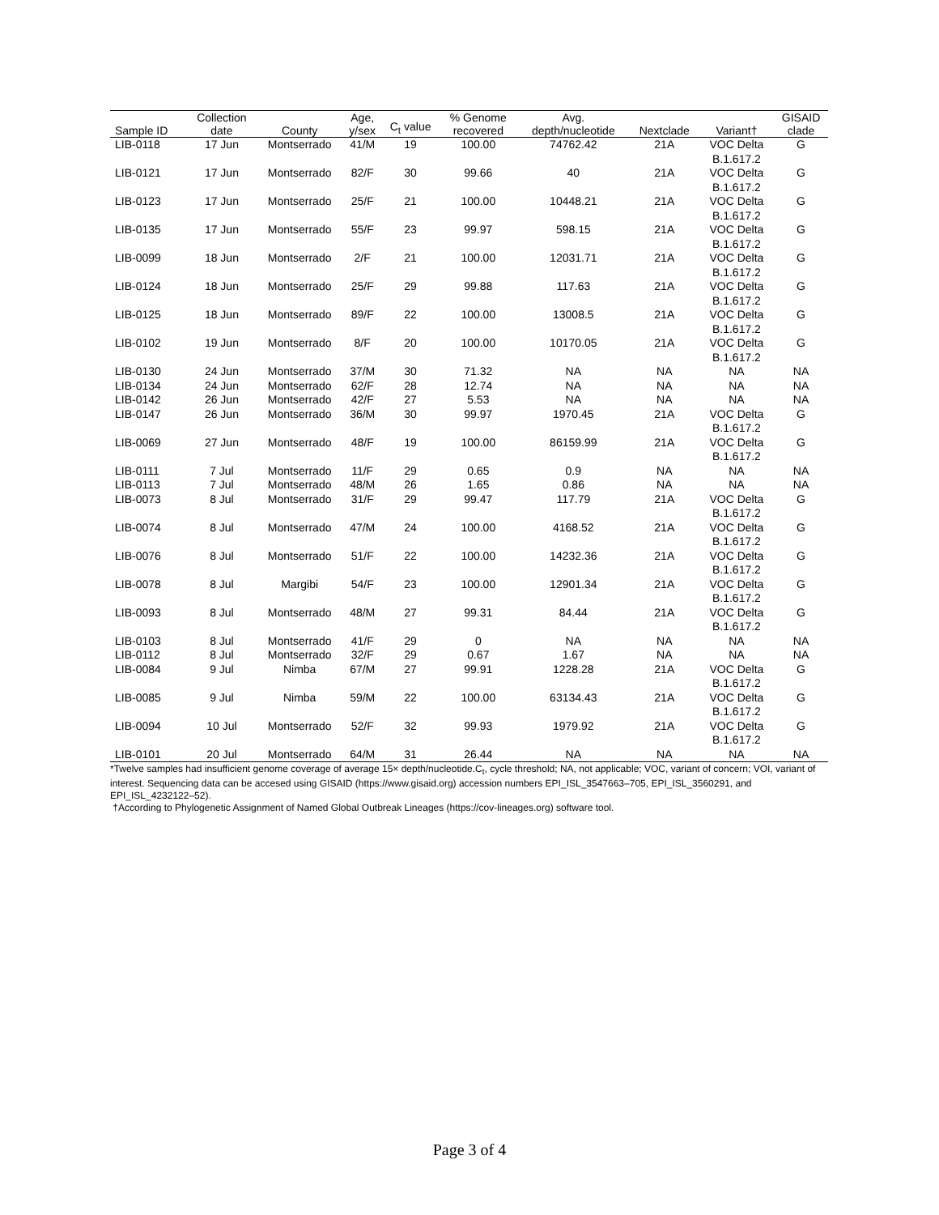| Sample ID | Collection date | County | Age, y/sex | C<sub>t</sub> value | % Genome recovered | Avg. depth/nucleotide | Nextclade | Variant† | GISAID clade |
| --- | --- | --- | --- | --- | --- | --- | --- | --- | --- |
| LIB-0118 | 17 Jun | Montserrado | 41/M | 19 | 100.00 | 74762.42 | 21A | VOC Delta B.1.617.2 | G |
| LIB-0121 | 17 Jun | Montserrado | 82/F | 30 | 99.66 | 40 | 21A | VOC Delta B.1.617.2 | G |
| LIB-0123 | 17 Jun | Montserrado | 25/F | 21 | 100.00 | 10448.21 | 21A | VOC Delta B.1.617.2 | G |
| LIB-0135 | 17 Jun | Montserrado | 55/F | 23 | 99.97 | 598.15 | 21A | VOC Delta B.1.617.2 | G |
| LIB-0099 | 18 Jun | Montserrado | 2/F | 21 | 100.00 | 12031.71 | 21A | VOC Delta B.1.617.2 | G |
| LIB-0124 | 18 Jun | Montserrado | 25/F | 29 | 99.88 | 117.63 | 21A | VOC Delta B.1.617.2 | G |
| LIB-0125 | 18 Jun | Montserrado | 89/F | 22 | 100.00 | 13008.5 | 21A | VOC Delta B.1.617.2 | G |
| LIB-0102 | 19 Jun | Montserrado | 8/F | 20 | 100.00 | 10170.05 | 21A | VOC Delta B.1.617.2 | G |
| LIB-0130 | 24 Jun | Montserrado | 37/M | 30 | 71.32 | NA | NA | NA | NA |
| LIB-0134 | 24 Jun | Montserrado | 62/F | 28 | 12.74 | NA | NA | NA | NA |
| LIB-0142 | 26 Jun | Montserrado | 42/F | 27 | 5.53 | NA | NA | NA | NA |
| LIB-0147 | 26 Jun | Montserrado | 36/M | 30 | 99.97 | 1970.45 | 21A | VOC Delta B.1.617.2 | G |
| LIB-0069 | 27 Jun | Montserrado | 48/F | 19 | 100.00 | 86159.99 | 21A | VOC Delta B.1.617.2 | G |
| LIB-0111 | 7 Jul | Montserrado | 11/F | 29 | 0.65 | 0.9 | NA | NA | NA |
| LIB-0113 | 7 Jul | Montserrado | 48/M | 26 | 1.65 | 0.86 | NA | NA | NA |
| LIB-0073 | 8 Jul | Montserrado | 31/F | 29 | 99.47 | 117.79 | 21A | VOC Delta B.1.617.2 | G |
| LIB-0074 | 8 Jul | Montserrado | 47/M | 24 | 100.00 | 4168.52 | 21A | VOC Delta B.1.617.2 | G |
| LIB-0076 | 8 Jul | Montserrado | 51/F | 22 | 100.00 | 14232.36 | 21A | VOC Delta B.1.617.2 | G |
| LIB-0078 | 8 Jul | Margibi | 54/F | 23 | 100.00 | 12901.34 | 21A | VOC Delta B.1.617.2 | G |
| LIB-0093 | 8 Jul | Montserrado | 48/M | 27 | 99.31 | 84.44 | 21A | VOC Delta B.1.617.2 | G |
| LIB-0103 | 8 Jul | Montserrado | 41/F | 29 | 0 | NA | NA | NA | NA |
| LIB-0112 | 8 Jul | Montserrado | 32/F | 29 | 0.67 | 1.67 | NA | NA | NA |
| LIB-0084 | 9 Jul | Nimba | 67/M | 27 | 99.91 | 1228.28 | 21A | VOC Delta B.1.617.2 | G |
| LIB-0085 | 9 Jul | Nimba | 59/M | 22 | 100.00 | 63134.43 | 21A | VOC Delta B.1.617.2 | G |
| LIB-0094 | 10 Jul | Montserrado | 52/F | 32 | 99.93 | 1979.92 | 21A | VOC Delta B.1.617.2 | G |
| LIB-0101 | 20 Jul | Montserrado | 64/M | 31 | 26.44 | NA | NA | NA | NA |
*Twelve samples had insufficient genome coverage of average 15× depth/nucleotide.C<sub>t</sub>, cycle threshold; NA, not applicable; VOC, variant of concern; VOI, variant of interest. Sequencing data can be accesed using GISAID (https://www.gisaid.org) accession numbers EPI_ISL_3547663–705, EPI_ISL_3560291, and EPI_ISL_4232122–52).
†According to Phylogenetic Assignment of Named Global Outbreak Lineages (https://cov-lineages.org) software tool.
Page 3 of 4